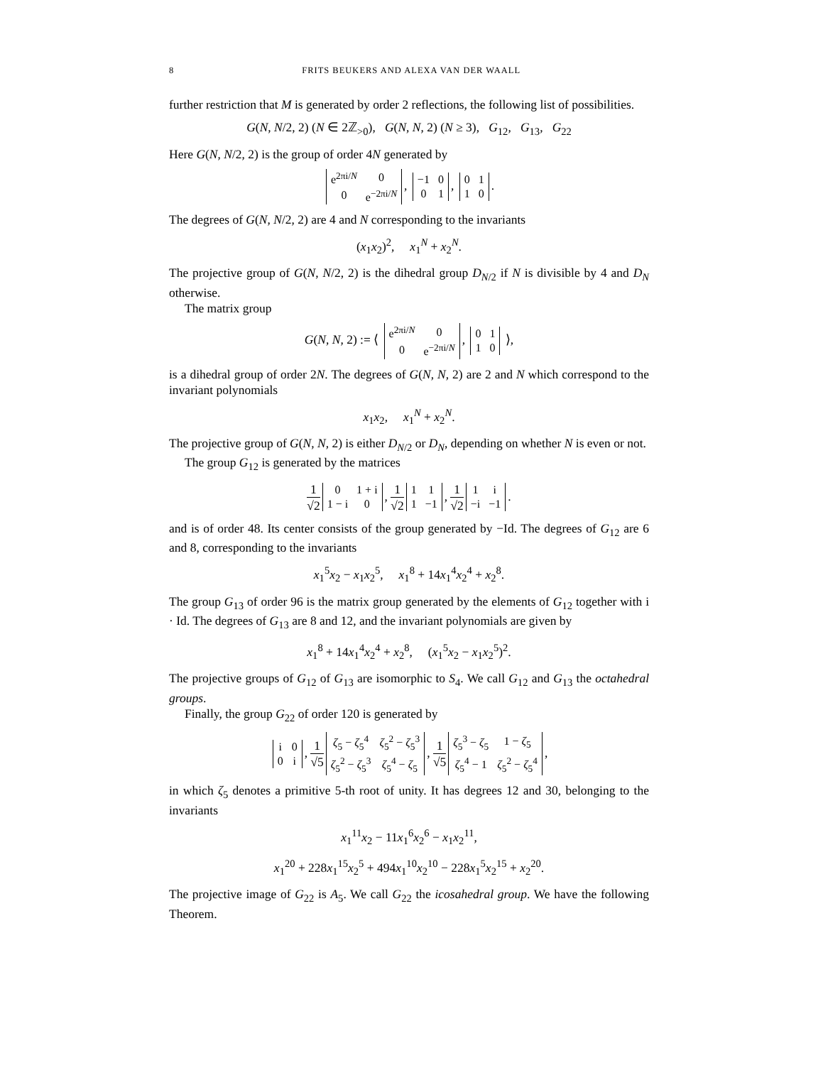8 FRITS BEUKERS AND ALEXA VAN DER WAALL
further restriction that M is generated by order 2 reflections, the following list of possibilities.
G(N, N/2, 2) (N ∈ 2ℤ<sub>>0</sub>), G(N, N, 2) (N ≥ 3), G<sub>12</sub>, G<sub>13</sub>, G<sub>22</sub>
Here G(N, N/2, 2) is the group of order 4N generated by
| e<sup>2πi/N</sup> | 0 |
| 0 | e<sup>−2πi/N</sup> |
,
| −1 | 0 |
| 0 | 1 |
,
| 0 | 1 |
| 1 | 0 |
.
The degrees of G(N, N/2, 2) are 4 and N corresponding to the invariants
(x<sub>1</sub>x<sub>2</sub>)<sup>2</sup>, x<sub>1</sub><sup>N</sup> + x<sub>2</sub><sup>N</sup>.
The projective group of G(N, N/2, 2) is the dihedral group D<sub>N/2</sub> if N is divisible by 4 and D<sub>N</sub> otherwise.
The matrix group
G(N, N, 2) := ⟨
| e<sup>2πi/N</sup> | 0 |
| 0 | e<sup>−2πi/N</sup> |
,
| 0 | 1 |
| 1 | 0 |
⟩,
is a dihedral group of order 2N. The degrees of G(N, N, 2) are 2 and N which correspond to the invariant polynomials
x<sub>1</sub>x<sub>2</sub>, x<sub>1</sub><sup>N</sup> + x<sub>2</sub><sup>N</sup>.
The projective group of G(N, N, 2) is either D<sub>N/2</sub> or D<sub>N</sub>, depending on whether N is even or not.
The group G<sub>12</sub> is generated by the matrices
1 √2
| 0 | 1 + i |
| 1 − i | 0 |
, 1 √2
| 1 | 1 |
| 1 | −1 |
, 1 √2
| 1 | i |
| −i | −1 |
.
and is of order 48. Its center consists of the group generated by −Id. The degrees of G<sub>12</sub> are 6 and 8, corresponding to the invariants
x<sub>1</sub><sup>5</sup>x<sub>2</sub> − x<sub>1</sub>x<sub>2</sub><sup>5</sup>, x<sub>1</sub><sup>8</sup> + 14x<sub>1</sub><sup>4</sup>x<sub>2</sub><sup>4</sup> + x<sub>2</sub><sup>8</sup>.
The group G<sub>13</sub> of order 96 is the matrix group generated by the elements of G<sub>12</sub> together with i · Id. The degrees of G<sub>13</sub> are 8 and 12, and the invariant polynomials are given by
x<sub>1</sub><sup>8</sup> + 14x<sub>1</sub><sup>4</sup>x<sub>2</sub><sup>4</sup> + x<sub>2</sub><sup>8</sup>, (x<sub>1</sub><sup>5</sup>x<sub>2</sub> − x<sub>1</sub>x<sub>2</sub><sup>5</sup>)<sup>2</sup>.
The projective groups of G<sub>12</sub> of G<sub>13</sub> are isomorphic to S<sub>4</sub>. We call G<sub>12</sub> and G<sub>13</sub> the octahedral groups.
Finally, the group G<sub>22</sub> of order 120 is generated by
| i | 0 |
| 0 | i |
, 1 √5
| ζ<sub>5</sub> − ζ<sub>5</sub><sup>4</sup> | ζ<sub>5</sub><sup>2</sup> − ζ<sub>5</sub><sup>3</sup> |
| ζ<sub>5</sub><sup>2</sup> − ζ<sub>5</sub><sup>3</sup> | ζ<sub>5</sub><sup>4</sup> − ζ<sub>5</sub> |
, 1 √5
| ζ<sub>5</sub><sup>3</sup> − ζ<sub>5</sub> | 1 − ζ<sub>5</sub> |
| ζ<sub>5</sub><sup>4</sup> − 1 | ζ<sub>5</sub><sup>2</sup> − ζ<sub>5</sub><sup>4</sup> |
,
in which ζ<sub>5</sub> denotes a primitive 5-th root of unity. It has degrees 12 and 30, belonging to the invariants
x<sub>1</sub><sup>11</sup>x<sub>2</sub> − 11x<sub>1</sub><sup>6</sup>x<sub>2</sub><sup>6</sup> − x<sub>1</sub>x<sub>2</sub><sup>11</sup>,
x<sub>1</sub><sup>20</sup> + 228x<sub>1</sub><sup>15</sup>x<sub>2</sub><sup>5</sup> + 494x<sub>1</sub><sup>10</sup>x<sub>2</sub><sup>10</sup> − 228x<sub>1</sub><sup>5</sup>x<sub>2</sub><sup>15</sup> + x<sub>2</sub><sup>20</sup>.
The projective image of G<sub>22</sub> is A<sub>5</sub>. We call G<sub>22</sub> the icosahedral group. We have the following Theorem.